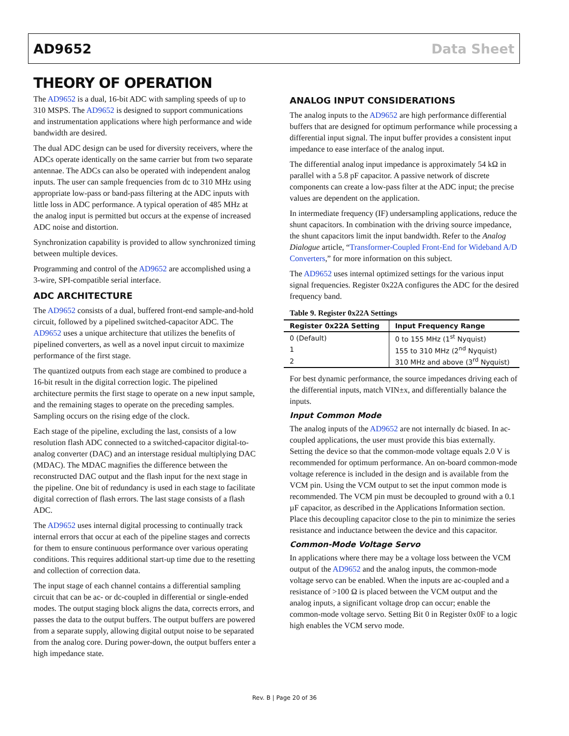AD9652 Data Sheet
THEORY OF OPERATION
The AD9652 is a dual, 16-bit ADC with sampling speeds of up to 310 MSPS. The AD9652 is designed to support communications and instrumentation applications where high performance and wide bandwidth are desired.
The dual ADC design can be used for diversity receivers, where the ADCs operate identically on the same carrier but from two separate antennae. The ADCs can also be operated with independent analog inputs. The user can sample frequencies from dc to 310 MHz using appropriate low-pass or band-pass filtering at the ADC inputs with little loss in ADC performance. A typical operation of 485 MHz at the analog input is permitted but occurs at the expense of increased ADC noise and distortion.
Synchronization capability is provided to allow synchronized timing between multiple devices.
Programming and control of the AD9652 are accomplished using a 3-wire, SPI-compatible serial interface.
ADC ARCHITECTURE
The AD9652 consists of a dual, buffered front-end sample-and-hold circuit, followed by a pipelined switched-capacitor ADC. The AD9652 uses a unique architecture that utilizes the benefits of pipelined converters, as well as a novel input circuit to maximize performance of the first stage.
The quantized outputs from each stage are combined to produce a 16-bit result in the digital correction logic. The pipelined architecture permits the first stage to operate on a new input sample, and the remaining stages to operate on the preceding samples. Sampling occurs on the rising edge of the clock.
Each stage of the pipeline, excluding the last, consists of a low resolution flash ADC connected to a switched-capacitor digital-to-analog converter (DAC) and an interstage residual multiplying DAC (MDAC). The MDAC magnifies the difference between the reconstructed DAC output and the flash input for the next stage in the pipeline. One bit of redundancy is used in each stage to facilitate digital correction of flash errors. The last stage consists of a flash ADC.
The AD9652 uses internal digital processing to continually track internal errors that occur at each of the pipeline stages and corrects for them to ensure continuous performance over various operating conditions. This requires additional start-up time due to the resetting and collection of correction data.
The input stage of each channel contains a differential sampling circuit that can be ac- or dc-coupled in differential or single-ended modes. The output staging block aligns the data, corrects errors, and passes the data to the output buffers. The output buffers are powered from a separate supply, allowing digital output noise to be separated from the analog core. During power-down, the output buffers enter a high impedance state.
ANALOG INPUT CONSIDERATIONS
The analog inputs to the AD9652 are high performance differential buffers that are designed for optimum performance while processing a differential input signal. The input buffer provides a consistent input impedance to ease interface of the analog input.
The differential analog input impedance is approximately 54 kΩ in parallel with a 5.8 pF capacitor. A passive network of discrete components can create a low-pass filter at the ADC input; the precise values are dependent on the application.
In intermediate frequency (IF) undersampling applications, reduce the shunt capacitors. In combination with the driving source impedance, the shunt capacitors limit the input bandwidth. Refer to the Analog Dialogue article, “Transformer-Coupled Front-End for Wideband A/D Converters,” for more information on this subject.
The AD9652 uses internal optimized settings for the various input signal frequencies. Register 0x22A configures the ADC for the desired frequency band.
Table 9. Register 0x22A Settings
| Register 0x22A Setting | Input Frequency Range |
| --- | --- |
| 0 (Default) | 0 to 155 MHz (1<sup>st</sup> Nyquist) |
| 1 | 155 to 310 MHz (2<sup>nd</sup> Nyquist) |
| 2 | 310 MHz and above (3<sup>rd</sup> Nyquist) |
For best dynamic performance, the source impedances driving each of the differential inputs, match VIN±x, and differentially balance the inputs.
Input Common Mode
The analog inputs of the AD9652 are not internally dc biased. In ac-coupled applications, the user must provide this bias externally. Setting the device so that the common-mode voltage equals 2.0 V is recommended for optimum performance. An on-board common-mode voltage reference is included in the design and is available from the VCM pin. Using the VCM output to set the input common mode is recommended. The VCM pin must be decoupled to ground with a 0.1 µF capacitor, as described in the Applications Information section. Place this decoupling capacitor close to the pin to minimize the series resistance and inductance between the device and this capacitor.
Common-Mode Voltage Servo
In applications where there may be a voltage loss between the VCM output of the AD9652 and the analog inputs, the common-mode voltage servo can be enabled. When the inputs are ac-coupled and a resistance of >100 Ω is placed between the VCM output and the analog inputs, a significant voltage drop can occur; enable the common-mode voltage servo. Setting Bit 0 in Register 0x0F to a logic high enables the VCM servo mode.
Rev. B | Page 20 of 36